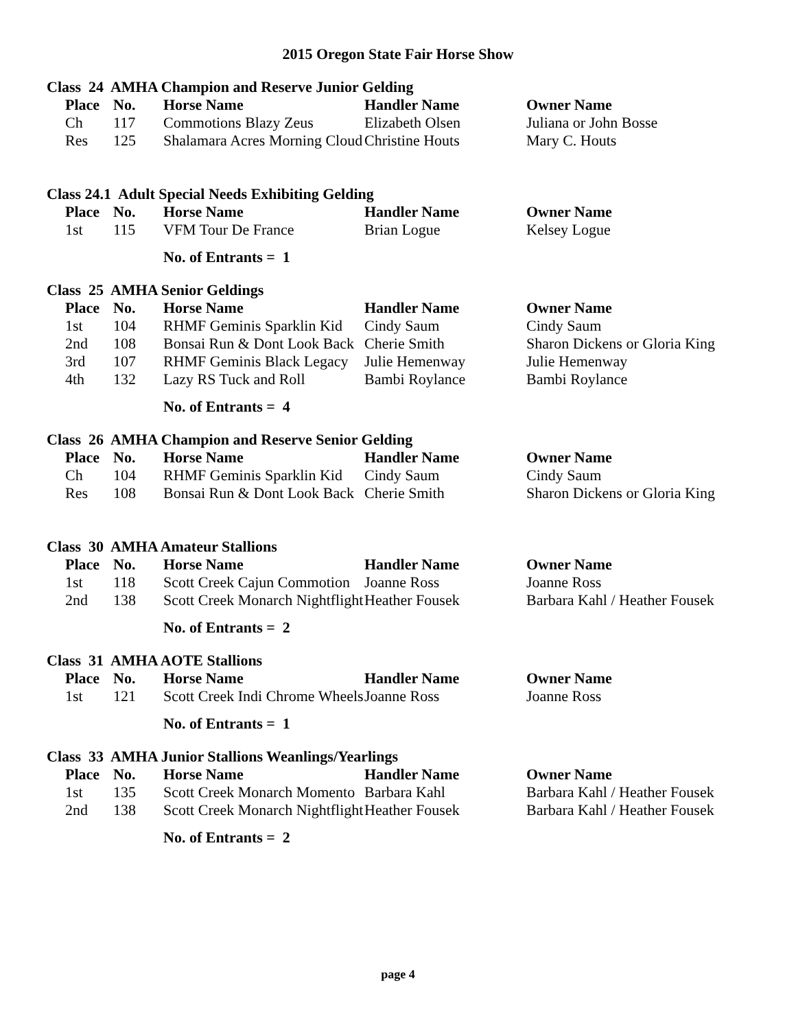2015 Oregon State Fair Horse Show
Class 24 AMHA Champion and Reserve Junior Gelding
| Place | No. | Horse Name | Handler Name | Owner Name |
| --- | --- | --- | --- | --- |
| Ch | 117 | Commotions Blazy Zeus | Elizabeth Olsen | Juliana or John Bosse |
| Res | 125 | Shalamara Acres Morning Cloud | Christine Houts | Mary C. Houts |
Class 24.1 Adult Special Needs Exhibiting Gelding
| Place | No. | Horse Name | Handler Name | Owner Name |
| --- | --- | --- | --- | --- |
| 1st | 115 | VFM Tour De France | Brian Logue | Kelsey Logue |
No. of Entrants = 1
Class 25 AMHA Senior Geldings
| Place | No. | Horse Name | Handler Name | Owner Name |
| --- | --- | --- | --- | --- |
| 1st | 104 | RHMF Geminis Sparklin Kid | Cindy Saum | Cindy Saum |
| 2nd | 108 | Bonsai Run & Dont Look Back | Cherie Smith | Sharon Dickens or Gloria King |
| 3rd | 107 | RHMF Geminis Black Legacy | Julie Hemenway | Julie Hemenway |
| 4th | 132 | Lazy RS Tuck and Roll | Bambi Roylance | Bambi Roylance |
No. of Entrants = 4
Class 26 AMHA Champion and Reserve Senior Gelding
| Place | No. | Horse Name | Handler Name | Owner Name |
| --- | --- | --- | --- | --- |
| Ch | 104 | RHMF Geminis Sparklin Kid | Cindy Saum | Cindy Saum |
| Res | 108 | Bonsai Run & Dont Look Back | Cherie Smith | Sharon Dickens or Gloria King |
Class 30 AMHA Amateur Stallions
| Place | No. | Horse Name | Handler Name | Owner Name |
| --- | --- | --- | --- | --- |
| 1st | 118 | Scott Creek Cajun Commotion | Joanne Ross | Joanne Ross |
| 2nd | 138 | Scott Creek Monarch Nightflight | Heather Fousek | Barbara Kahl / Heather Fousek |
No. of Entrants = 2
Class 31 AMHA AOTE Stallions
| Place | No. | Horse Name | Handler Name | Owner Name |
| --- | --- | --- | --- | --- |
| 1st | 121 | Scott Creek Indi Chrome Wheels | Joanne Ross | Joanne Ross |
No. of Entrants = 1
Class 33 AMHA Junior Stallions Weanlings/Yearlings
| Place | No. | Horse Name | Handler Name | Owner Name |
| --- | --- | --- | --- | --- |
| 1st | 135 | Scott Creek Monarch Momento | Barbara Kahl | Barbara Kahl / Heather Fousek |
| 2nd | 138 | Scott Creek Monarch Nightflight | Heather Fousek | Barbara Kahl / Heather Fousek |
No. of Entrants = 2
page 4